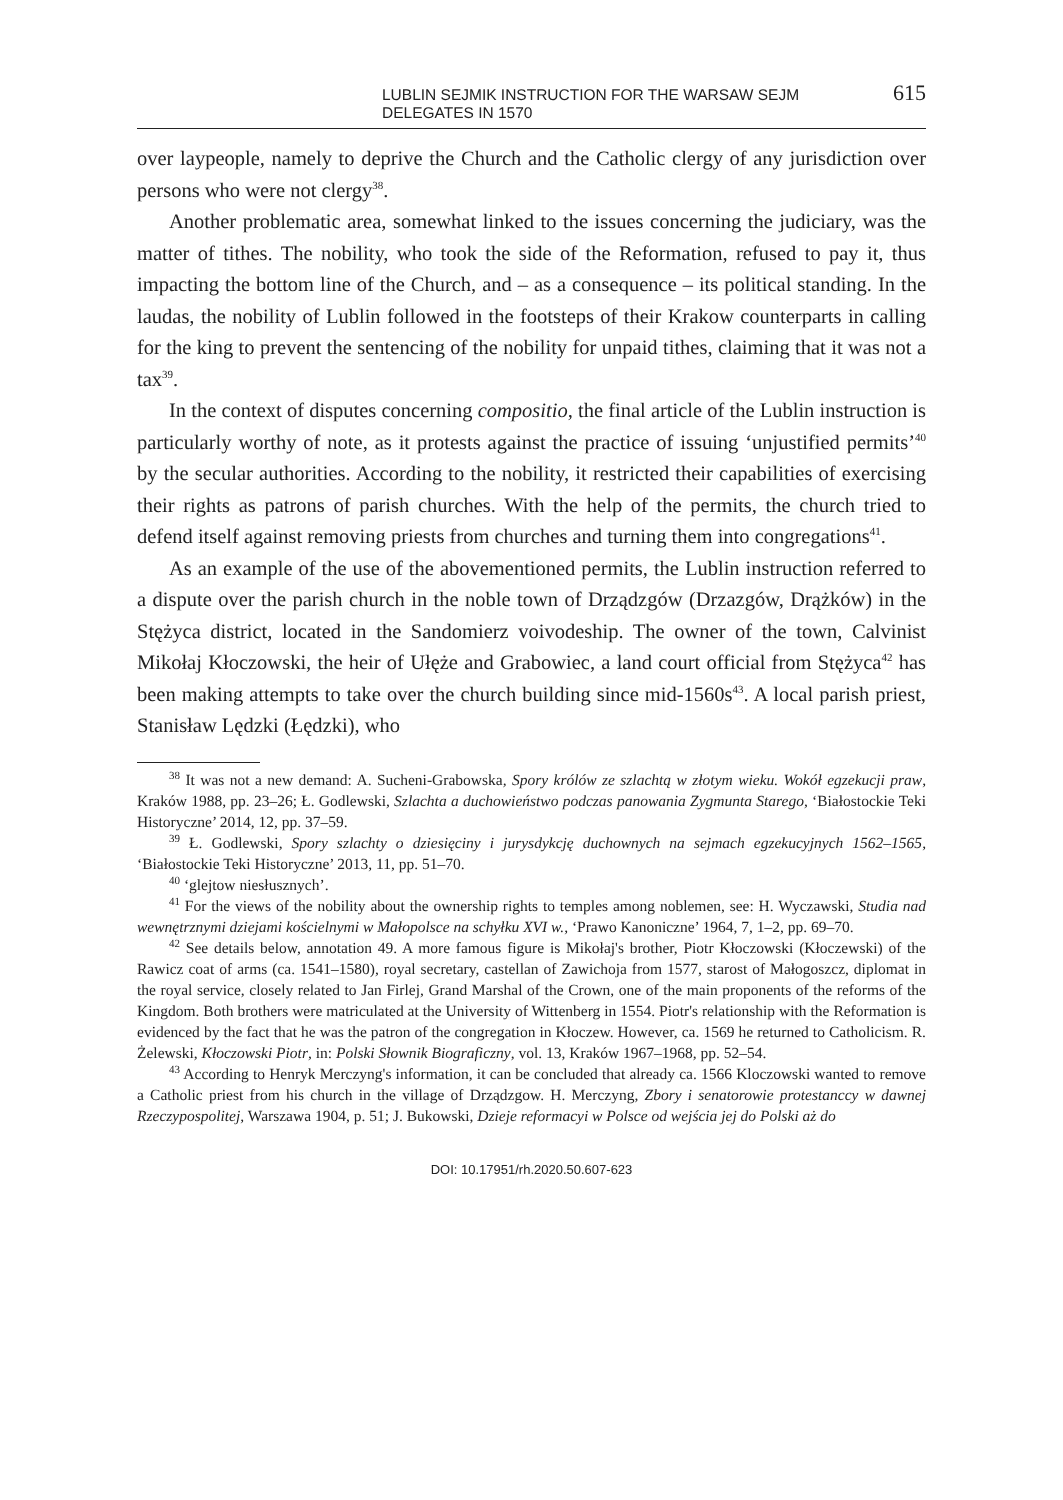LUBLIN SEJMIK INSTRUCTION FOR THE WARSAW SEJM DELEGATES IN 1570 615
over laypeople, namely to deprive the Church and the Catholic clergy of any jurisdiction over persons who were not clergy<sup>38</sup>.
Another problematic area, somewhat linked to the issues concerning the judiciary, was the matter of tithes. The nobility, who took the side of the Reformation, refused to pay it, thus impacting the bottom line of the Church, and – as a consequence – its political standing. In the laudas, the nobility of Lublin followed in the footsteps of their Krakow counterparts in calling for the king to prevent the sentencing of the nobility for unpaid tithes, claiming that it was not a tax<sup>39</sup>.
In the context of disputes concerning compositio, the final article of the Lublin instruction is particularly worthy of note, as it protests against the practice of issuing ‘unjustified permits’<sup>40</sup> by the secular authorities. According to the nobility, it restricted their capabilities of exercising their rights as patrons of parish churches. With the help of the permits, the church tried to defend itself against removing priests from churches and turning them into congregations<sup>41</sup>.
As an example of the use of the abovementioned permits, the Lublin instruction referred to a dispute over the parish church in the noble town of Drządzgów (Drzazgów, Drążków) in the Stężyca district, located in the Sandomierz voivodeship. The owner of the town, Calvinist Mikołaj Kłoczowski, the heir of Ułęże and Grabowiec, a land court official from Stężyca<sup>42</sup> has been making attempts to take over the church building since mid-1560s<sup>43</sup>. A local parish priest, Stanisław Lędzki (Łędzki), who
<sup>38</sup> It was not a new demand: A. Sucheni-Grabowska, Spory królów ze szlachtą w złotym wieku. Wokół egzekucji praw, Kraków 1988, pp. 23–26; Ł. Godlewski, Szlachta a duchowieństwo podczas panowania Zygmunta Starego, ‘Białostockie Teki Historyczne’ 2014, 12, pp. 37–59.
<sup>39</sup> Ł. Godlewski, Spory szlachty o dziesięciny i jurysdykcję duchownych na sejmach egzekucyjnych 1562–1565, ‘Białostockie Teki Historyczne’ 2013, 11, pp. 51–70.
<sup>40</sup> ‘glejtow niesłusznych’.
<sup>41</sup> For the views of the nobility about the ownership rights to temples among noblemen, see: H. Wyczawski, Studia nad wewnętrznymi dziejami kościelnymi w Małopolsce na schyłku XVI w., ‘Prawo Kanoniczne’ 1964, 7, 1–2, pp. 69–70.
<sup>42</sup> See details below, annotation 49. A more famous figure is Mikołaj's brother, Piotr Kłoczowski (Kłoczewski) of the Rawicz coat of arms (ca. 1541–1580), royal secretary, castellan of Zawichoja from 1577, starost of Małogoszcz, diplomat in the royal service, closely related to Jan Firlej, Grand Marshal of the Crown, one of the main proponents of the reforms of the Kingdom. Both brothers were matriculated at the University of Wittenberg in 1554. Piotr's relationship with the Reformation is evidenced by the fact that he was the patron of the congregation in Kłoczew. However, ca. 1569 he returned to Catholicism. R. Żelewski, Kłoczowski Piotr, in: Polski Słownik Biograficzny, vol. 13, Kraków 1967–1968, pp. 52–54.
<sup>43</sup> According to Henryk Merczyng's information, it can be concluded that already ca. 1566 Kloczowski wanted to remove a Catholic priest from his church in the village of Drządzgow. H. Merczyng, Zbory i senatorowie protestanccy w dawnej Rzeczypospolitej, Warszawa 1904, p. 51; J. Bukowski, Dzieje reformacyi w Polsce od wejścia jej do Polski aż do
DOI: 10.17951/rh.2020.50.607-623